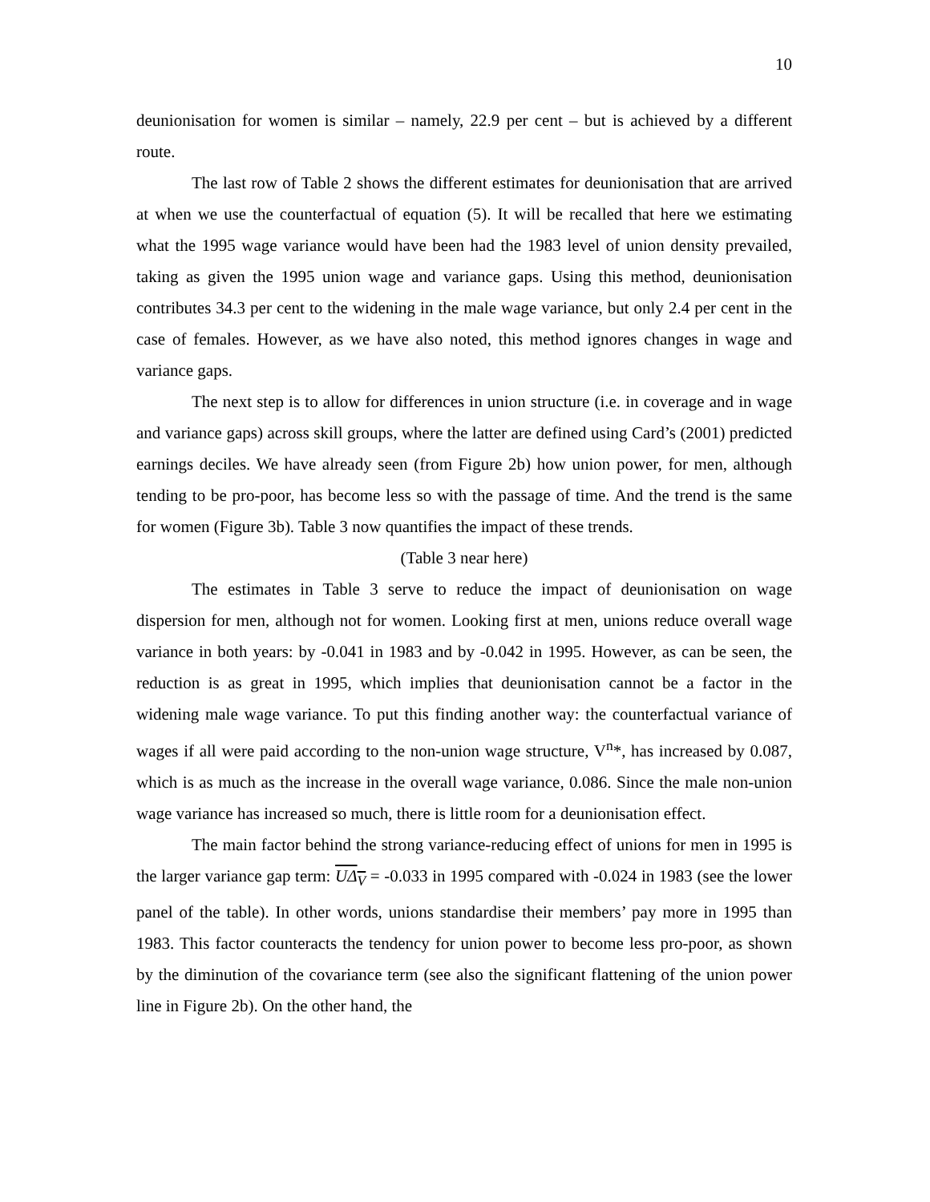10
deunionisation for women is similar – namely, 22.9 per cent – but is achieved by a different route.
The last row of Table 2 shows the different estimates for deunionisation that are arrived at when we use the counterfactual of equation (5). It will be recalled that here we estimating what the 1995 wage variance would have been had the 1983 level of union density prevailed, taking as given the 1995 union wage and variance gaps. Using this method, deunionisation contributes 34.3 per cent to the widening in the male wage variance, but only 2.4 per cent in the case of females. However, as we have also noted, this method ignores changes in wage and variance gaps.
The next step is to allow for differences in union structure (i.e. in coverage and in wage and variance gaps) across skill groups, where the latter are defined using Card’s (2001) predicted earnings deciles. We have already seen (from Figure 2b) how union power, for men, although tending to be pro-poor, has become less so with the passage of time. And the trend is the same for women (Figure 3b). Table 3 now quantifies the impact of these trends.
(Table 3 near here)
The estimates in Table 3 serve to reduce the impact of deunionisation on wage dispersion for men, although not for women. Looking first at men, unions reduce overall wage variance in both years: by -0.041 in 1983 and by -0.042 in 1995. However, as can be seen, the reduction is as great in 1995, which implies that deunionisation cannot be a factor in the widening male wage variance. To put this finding another way: the counterfactual variance of wages if all were paid according to the non-union wage structure, V<sup>n</sup>*, has increased by 0.087, which is as much as the increase in the overall wage variance, 0.086. Since the male non-union wage variance has increased so much, there is little room for a deunionisation effect.
The main factor behind the strong variance-reducing effect of unions for men in 1995 is the larger variance gap term: UΔ<sub>V</sub> = -0.033 in 1995 compared with -0.024 in 1983 (see the lower panel of the table). In other words, unions standardise their members’ pay more in 1995 than 1983. This factor counteracts the tendency for union power to become less pro-poor, as shown by the diminution of the covariance term (see also the significant flattening of the union power line in Figure 2b). On the other hand, the